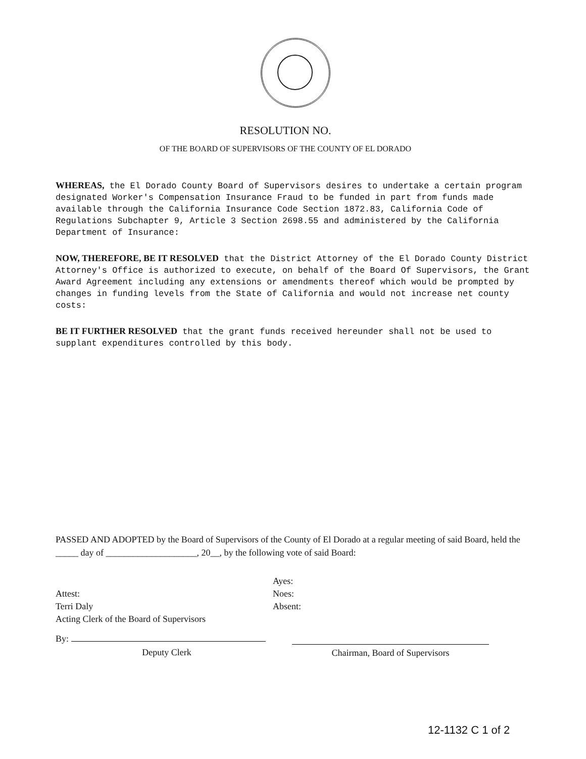RESOLUTION NO.
OF THE BOARD OF SUPERVISORS OF THE COUNTY OF EL DORADO
WHEREAS, the El Dorado County Board of Supervisors desires to undertake a certain program designated Worker's Compensation Insurance Fraud to be funded in part from funds made available through the California Insurance Code Section 1872.83, California Code of Regulations Subchapter 9, Article 3 Section 2698.55 and administered by the California Department of Insurance:
NOW, THEREFORE, BE IT RESOLVED that the District Attorney of the El Dorado County District Attorney's Office is authorized to execute, on behalf of the Board Of Supervisors, the Grant Award Agreement including any extensions or amendments thereof which would be prompted by changes in funding levels from the State of California and would not increase net county costs:
BE IT FURTHER RESOLVED that the grant funds received hereunder shall not be used to supplant expenditures controlled by this body.
PASSED AND ADOPTED by the Board of Supervisors of the County of El Dorado at a regular meeting of said Board, held the _____ day of ____________________, 20__, by the following vote of said Board:
Attest:
Terri Daly
Acting Clerk of the Board of Supervisors
Ayes:
Noes:
Absent:
By:
Deputy Clerk
Chairman, Board of Supervisors
12-1132 C 1 of 2